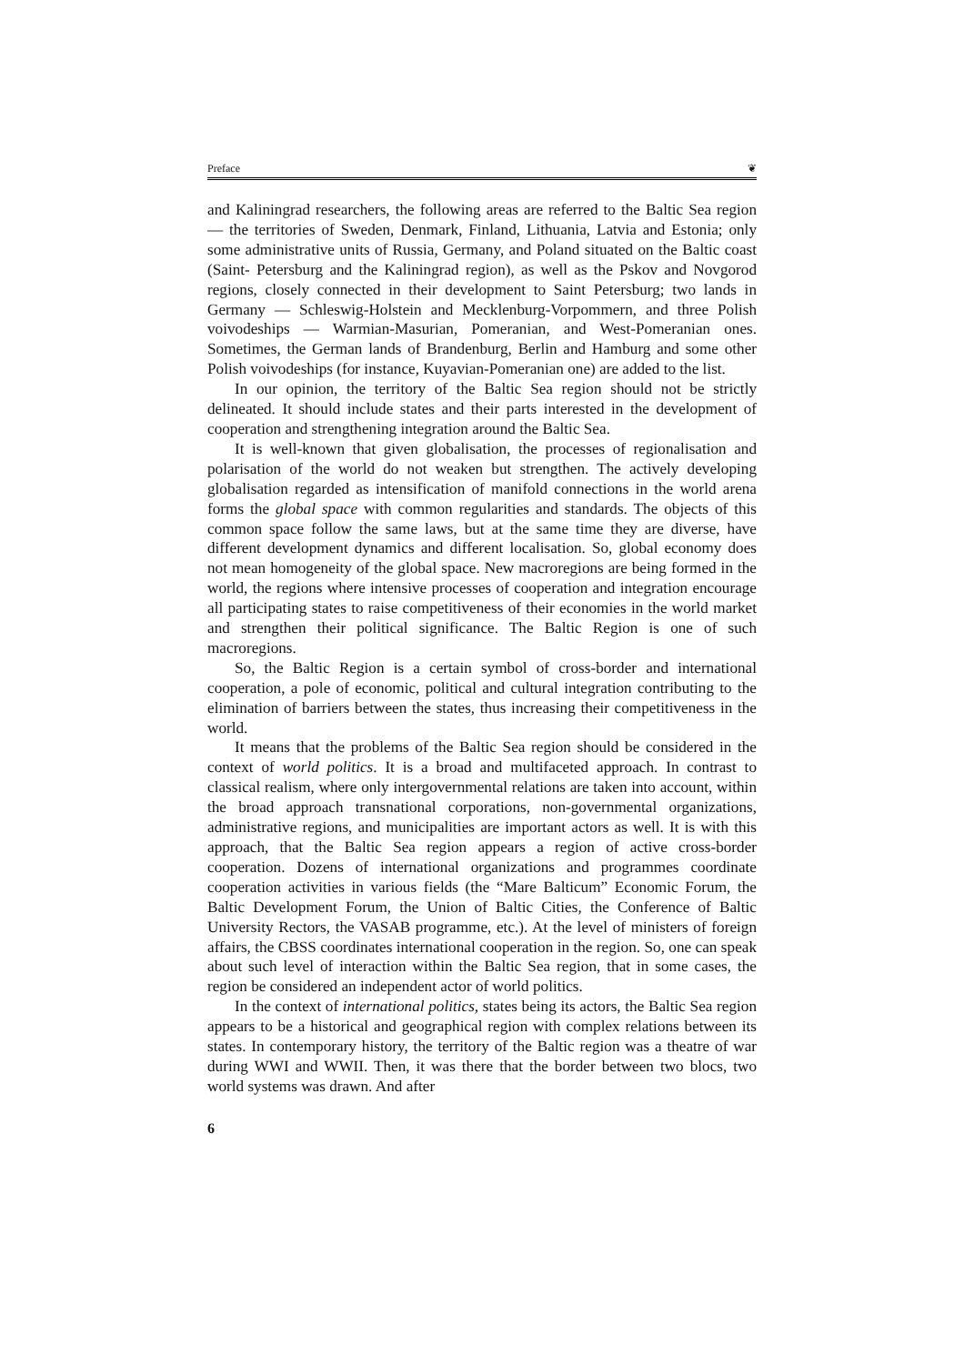Preface ❦
and Kaliningrad researchers, the following areas are referred to the Baltic Sea region — the territories of Sweden, Denmark, Finland, Lithuania, Latvia and Estonia; only some administrative units of Russia, Germany, and Poland situated on the Baltic coast (Saint- Petersburg and the Kaliningrad region), as well as the Pskov and Novgorod regions, closely connected in their development to Saint Petersburg; two lands in Germany — Schleswig-Holstein and Mecklenburg-Vorpommern, and three Polish voivodeships — Warmian-Masurian, Pomeranian, and West-Pomeranian ones. Sometimes, the German lands of Brandenburg, Berlin and Hamburg and some other Polish voivodeships (for instance, Kuyavian-Pomeranian one) are added to the list.
In our opinion, the territory of the Baltic Sea region should not be strictly delineated. It should include states and their parts interested in the development of cooperation and strengthening integration around the Baltic Sea.
It is well-known that given globalisation, the processes of regionalisation and polarisation of the world do not weaken but strengthen. The actively developing globalisation regarded as intensification of manifold connections in the world arena forms the global space with common regularities and standards. The objects of this common space follow the same laws, but at the same time they are diverse, have different development dynamics and different localisation. So, global economy does not mean homogeneity of the global space. New macroregions are being formed in the world, the regions where intensive processes of cooperation and integration encourage all participating states to raise competitiveness of their economies in the world market and strengthen their political significance. The Baltic Region is one of such macroregions.
So, the Baltic Region is a certain symbol of cross-border and international cooperation, a pole of economic, political and cultural integration contributing to the elimination of barriers between the states, thus increasing their competitiveness in the world.
It means that the problems of the Baltic Sea region should be considered in the context of world politics. It is a broad and multifaceted approach. In contrast to classical realism, where only intergovernmental relations are taken into account, within the broad approach transnational corporations, non-governmental organizations, administrative regions, and municipalities are important actors as well. It is with this approach, that the Baltic Sea region appears a region of active cross-border cooperation. Dozens of international organizations and programmes coordinate cooperation activities in various fields (the “Mare Balticum” Economic Forum, the Baltic Development Forum, the Union of Baltic Cities, the Conference of Baltic University Rectors, the VASAB programme, etc.). At the level of ministers of foreign affairs, the CBSS coordinates international cooperation in the region. So, one can speak about such level of interaction within the Baltic Sea region, that in some cases, the region be considered an independent actor of world politics.
In the context of international politics, states being its actors, the Baltic Sea region appears to be a historical and geographical region with complex relations between its states. In contemporary history, the territory of the Baltic region was a theatre of war during WWI and WWII. Then, it was there that the border between two blocs, two world systems was drawn. And after
6